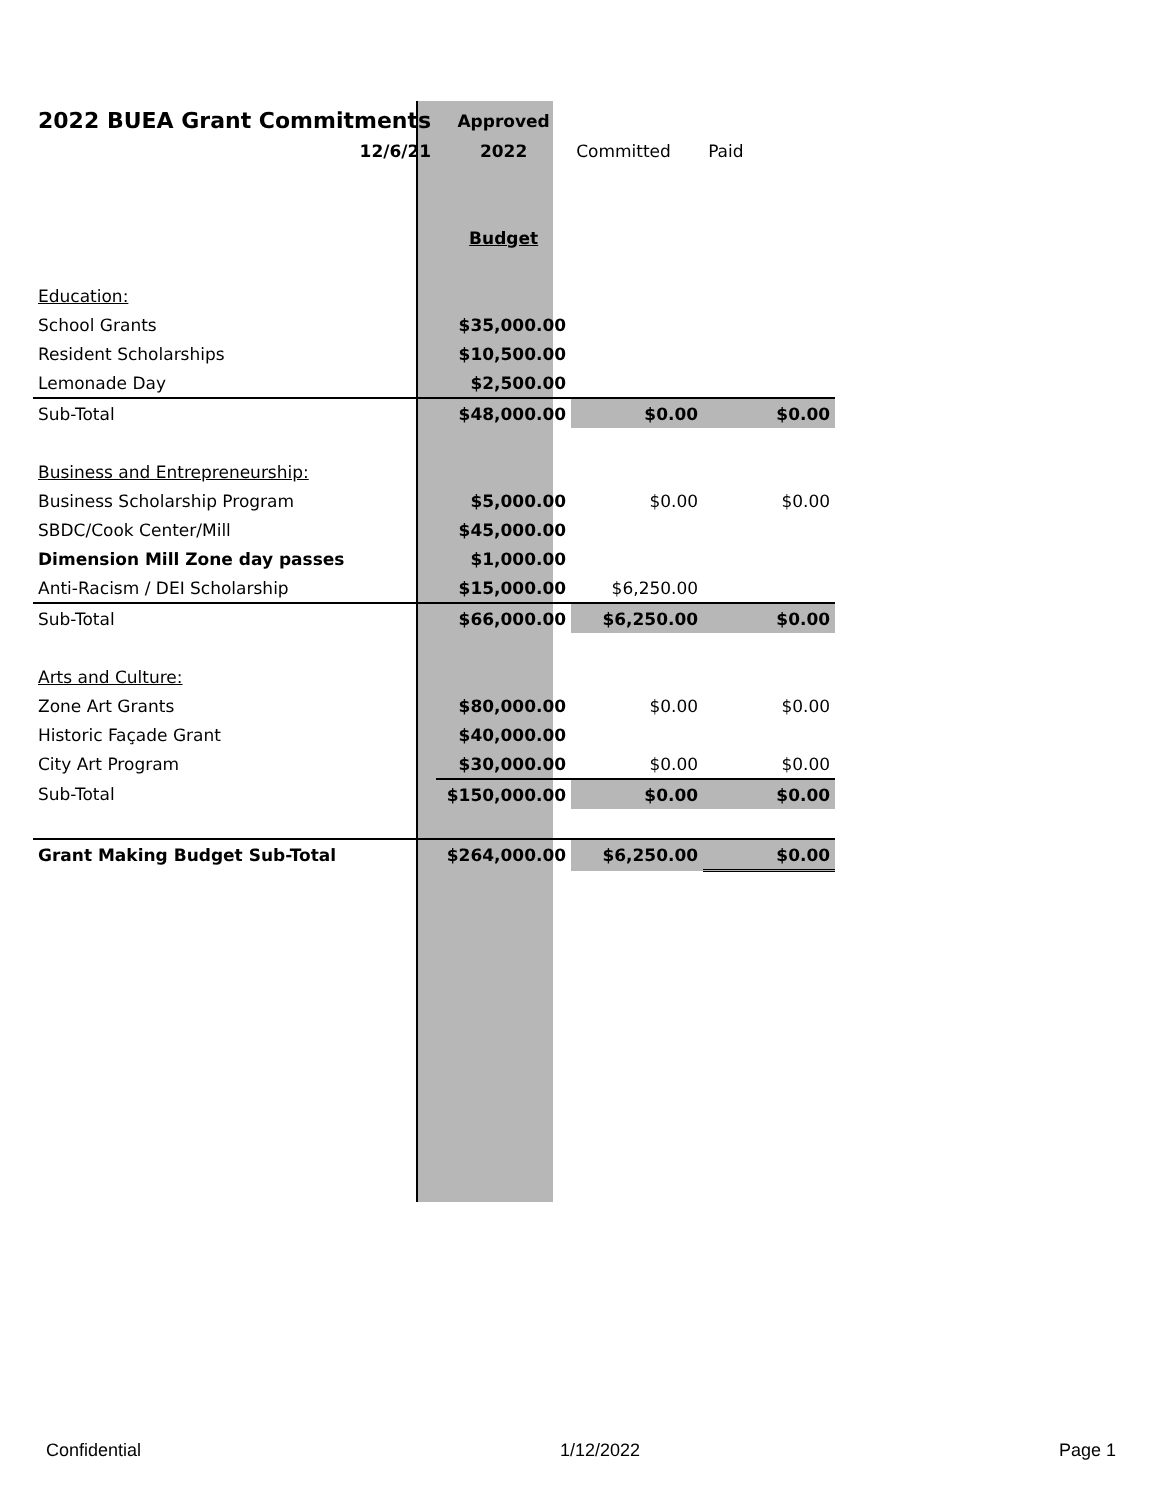| 2022 BUEA Grant Commitments | Approved | | |
| 12/6/21 | 2022 | Committed | Paid |
| | Budget | | |
| Education: | | | |
| School Grants | $35,000.00 | | |
| Resident Scholarships | $10,500.00 | | |
| Lemonade Day | $2,500.00 | | |
| Sub-Total | $48,000.00 | $0.00 | $0.00 |
| Business and Entrepreneurship: | | | |
| Business Scholarship Program | $5,000.00 | $0.00 | $0.00 |
| SBDC/Cook Center/Mill | $45,000.00 | | |
| Dimension Mill Zone day passes | $1,000.00 | | |
| Anti-Racism / DEI Scholarship | $15,000.00 | $6,250.00 | |
| Sub-Total | $66,000.00 | $6,250.00 | $0.00 |
| Arts and Culture: | | | |
| Zone Art Grants | $80,000.00 | $0.00 | $0.00 |
| Historic Façade Grant | $40,000.00 | | |
| City Art Program | $30,000.00 | $0.00 | $0.00 |
| Sub-Total | $150,000.00 | $0.00 | $0.00 |
| Grant Making Budget Sub-Total | $264,000.00 | $6,250.00 | $0.00 |
Confidential 1/12/2022 Page 1